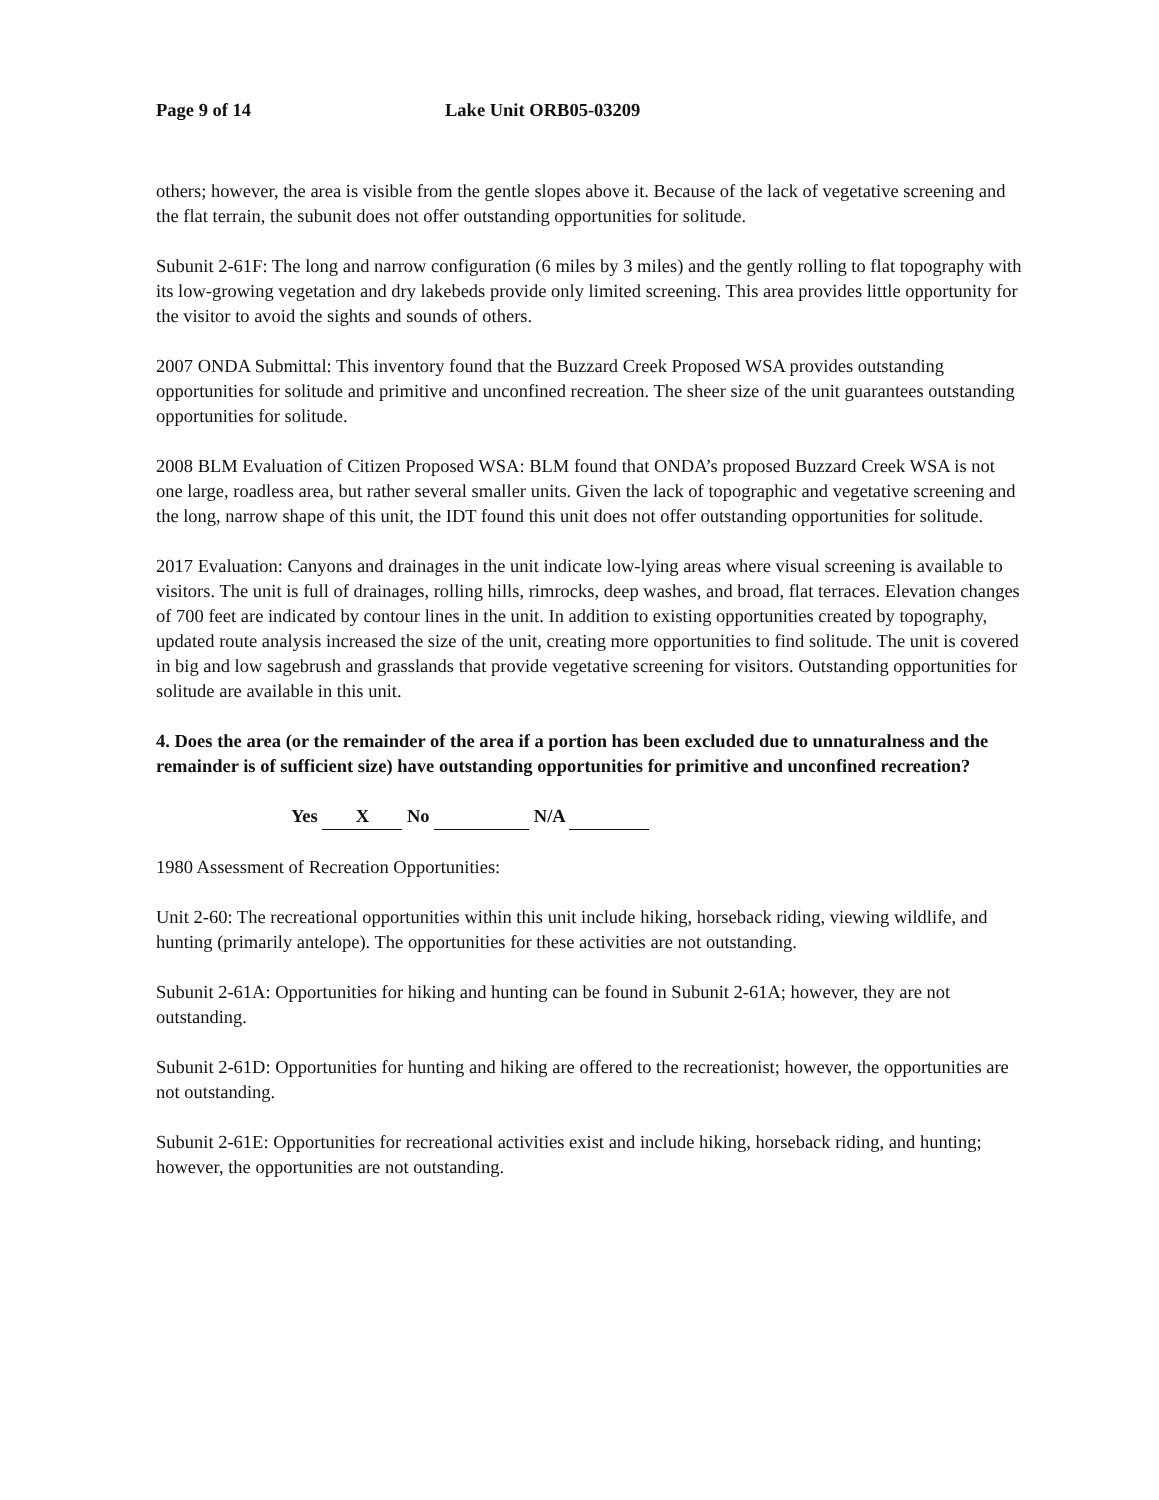Page 9 of 14 Lake Unit ORB05-03209
others; however, the area is visible from the gentle slopes above it. Because of the lack of vegetative screening and the flat terrain, the subunit does not offer outstanding opportunities for solitude.
Subunit 2-61F: The long and narrow configuration (6 miles by 3 miles) and the gently rolling to flat topography with its low-growing vegetation and dry lakebeds provide only limited screening. This area provides little opportunity for the visitor to avoid the sights and sounds of others.
2007 ONDA Submittal: This inventory found that the Buzzard Creek Proposed WSA provides outstanding opportunities for solitude and primitive and unconfined recreation. The sheer size of the unit guarantees outstanding opportunities for solitude.
2008 BLM Evaluation of Citizen Proposed WSA: BLM found that ONDA’s proposed Buzzard Creek WSA is not one large, roadless area, but rather several smaller units. Given the lack of topographic and vegetative screening and the long, narrow shape of this unit, the IDT found this unit does not offer outstanding opportunities for solitude.
2017 Evaluation: Canyons and drainages in the unit indicate low-lying areas where visual screening is available to visitors. The unit is full of drainages, rolling hills, rimrocks, deep washes, and broad, flat terraces. Elevation changes of 700 feet are indicated by contour lines in the unit. In addition to existing opportunities created by topography, updated route analysis increased the size of the unit, creating more opportunities to find solitude. The unit is covered in big and low sagebrush and grasslands that provide vegetative screening for visitors. Outstanding opportunities for solitude are available in this unit.
4. Does the area (or the remainder of the area if a portion has been excluded due to unnaturalness and the remainder is of sufficient size) have outstanding opportunities for primitive and unconfined recreation?
Yes X No N/A
1980 Assessment of Recreation Opportunities:
Unit 2-60: The recreational opportunities within this unit include hiking, horseback riding, viewing wildlife, and hunting (primarily antelope). The opportunities for these activities are not outstanding.
Subunit 2-61A: Opportunities for hiking and hunting can be found in Subunit 2-61A; however, they are not outstanding.
Subunit 2-61D: Opportunities for hunting and hiking are offered to the recreationist; however, the opportunities are not outstanding.
Subunit 2-61E: Opportunities for recreational activities exist and include hiking, horseback riding, and hunting; however, the opportunities are not outstanding.